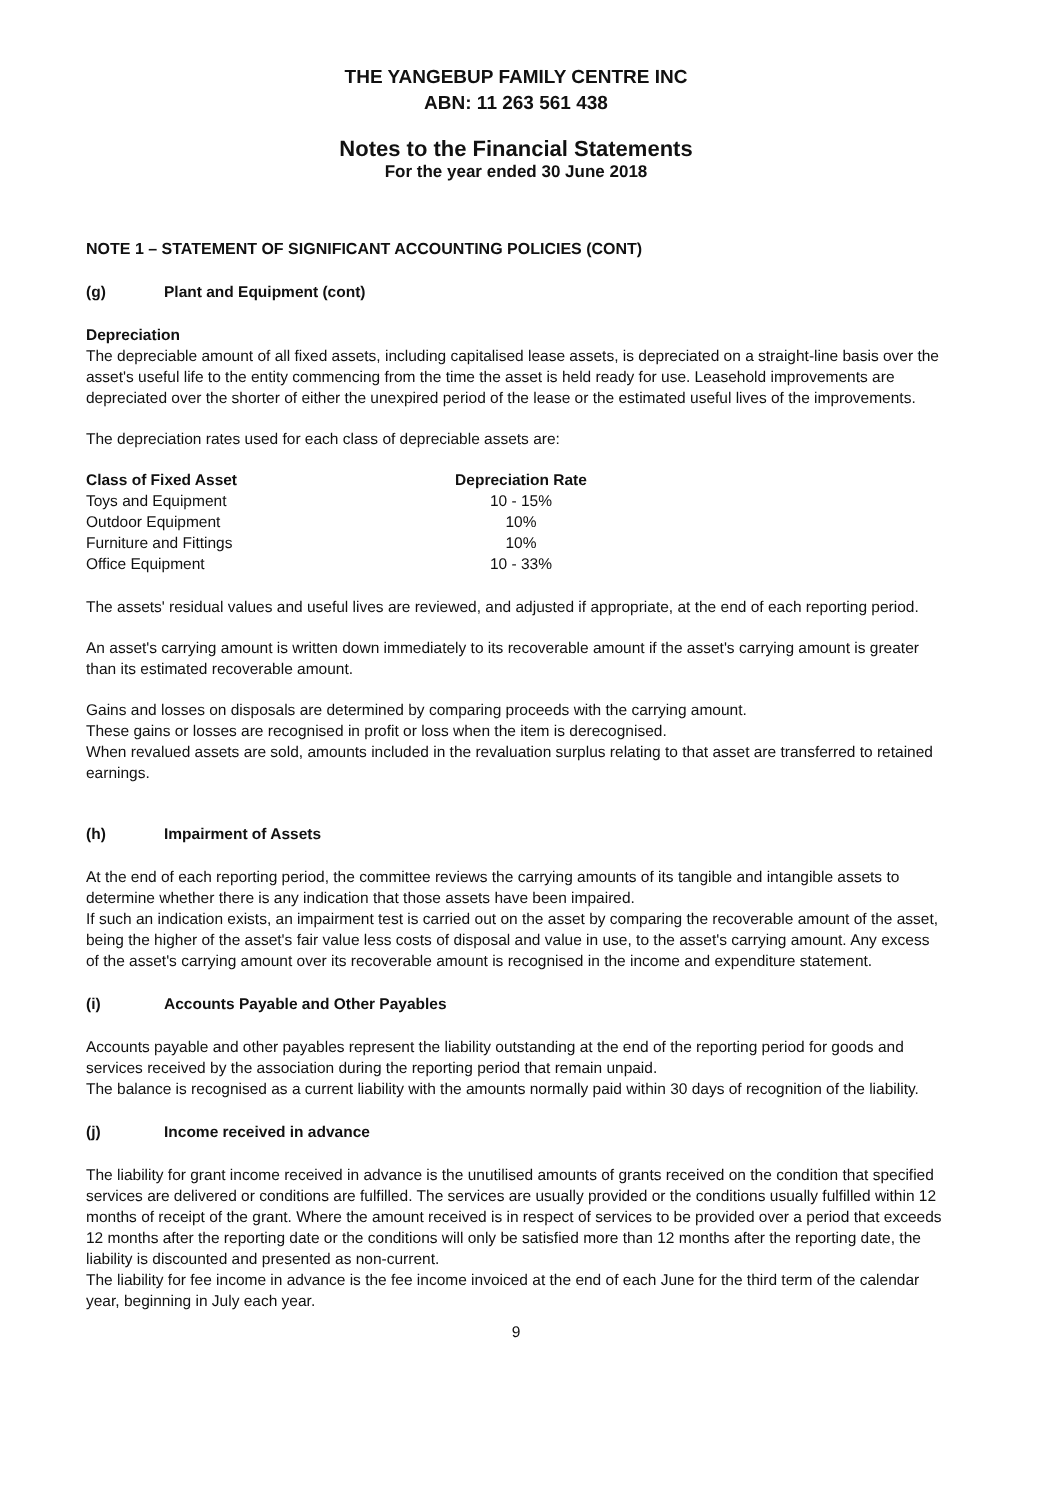THE YANGEBUP FAMILY CENTRE INC
ABN: 11 263 561 438
Notes to the Financial Statements
For the year ended 30 June 2018
NOTE 1 – STATEMENT OF SIGNIFICANT ACCOUNTING POLICIES (CONT)
(g) Plant and Equipment (cont)
Depreciation
The depreciable amount of all fixed assets, including capitalised lease assets, is depreciated on a straight-line basis over the asset's useful life to the entity commencing from the time the asset is held ready for use. Leasehold improvements are depreciated over the shorter of either the unexpired period of the lease or the estimated useful lives of the improvements.
The depreciation rates used for each class of depreciable assets are:
| Class of Fixed Asset | Depreciation Rate |
| --- | --- |
| Toys and Equipment | 10 - 15% |
| Outdoor Equipment | 10% |
| Furniture and Fittings | 10% |
| Office Equipment | 10 - 33% |
The assets' residual values and useful lives are reviewed, and adjusted if appropriate, at the end of each reporting period.
An asset's carrying amount is written down immediately to its recoverable amount if the asset's carrying amount is greater than its estimated recoverable amount.
Gains and losses on disposals are determined by comparing proceeds with the carrying amount.
These gains or losses are recognised in profit or loss when the item is derecognised.
When revalued assets are sold, amounts included in the revaluation surplus relating to that asset are transferred to retained earnings.
(h) Impairment of Assets
At the end of each reporting period, the committee reviews the carrying amounts of its tangible and intangible assets to determine whether there is any indication that those assets have been impaired.
If such an indication exists, an impairment test is carried out on the asset by comparing the recoverable amount of the asset, being the higher of the asset's fair value less costs of disposal and value in use, to the asset's carrying amount. Any excess of the asset's carrying amount over its recoverable amount is recognised in the income and expenditure statement.
(i) Accounts Payable and Other Payables
Accounts payable and other payables represent the liability outstanding at the end of the reporting period for goods and services received by the association during the reporting period that remain unpaid.
The balance is recognised as a current liability with the amounts normally paid within 30 days of recognition of the liability.
(j) Income received in advance
The liability for grant income received in advance is the unutilised amounts of grants received on the condition that specified services are delivered or conditions are fulfilled. The services are usually provided or the conditions usually fulfilled within 12 months of receipt of the grant. Where the amount received is in respect of services to be provided over a period that exceeds 12 months after the reporting date or the conditions will only be satisfied more than 12 months after the reporting date, the liability is discounted and presented as non-current.
The liability for fee income in advance is the fee income invoiced at the end of each June for the third term of the calendar year, beginning in July each year.
9